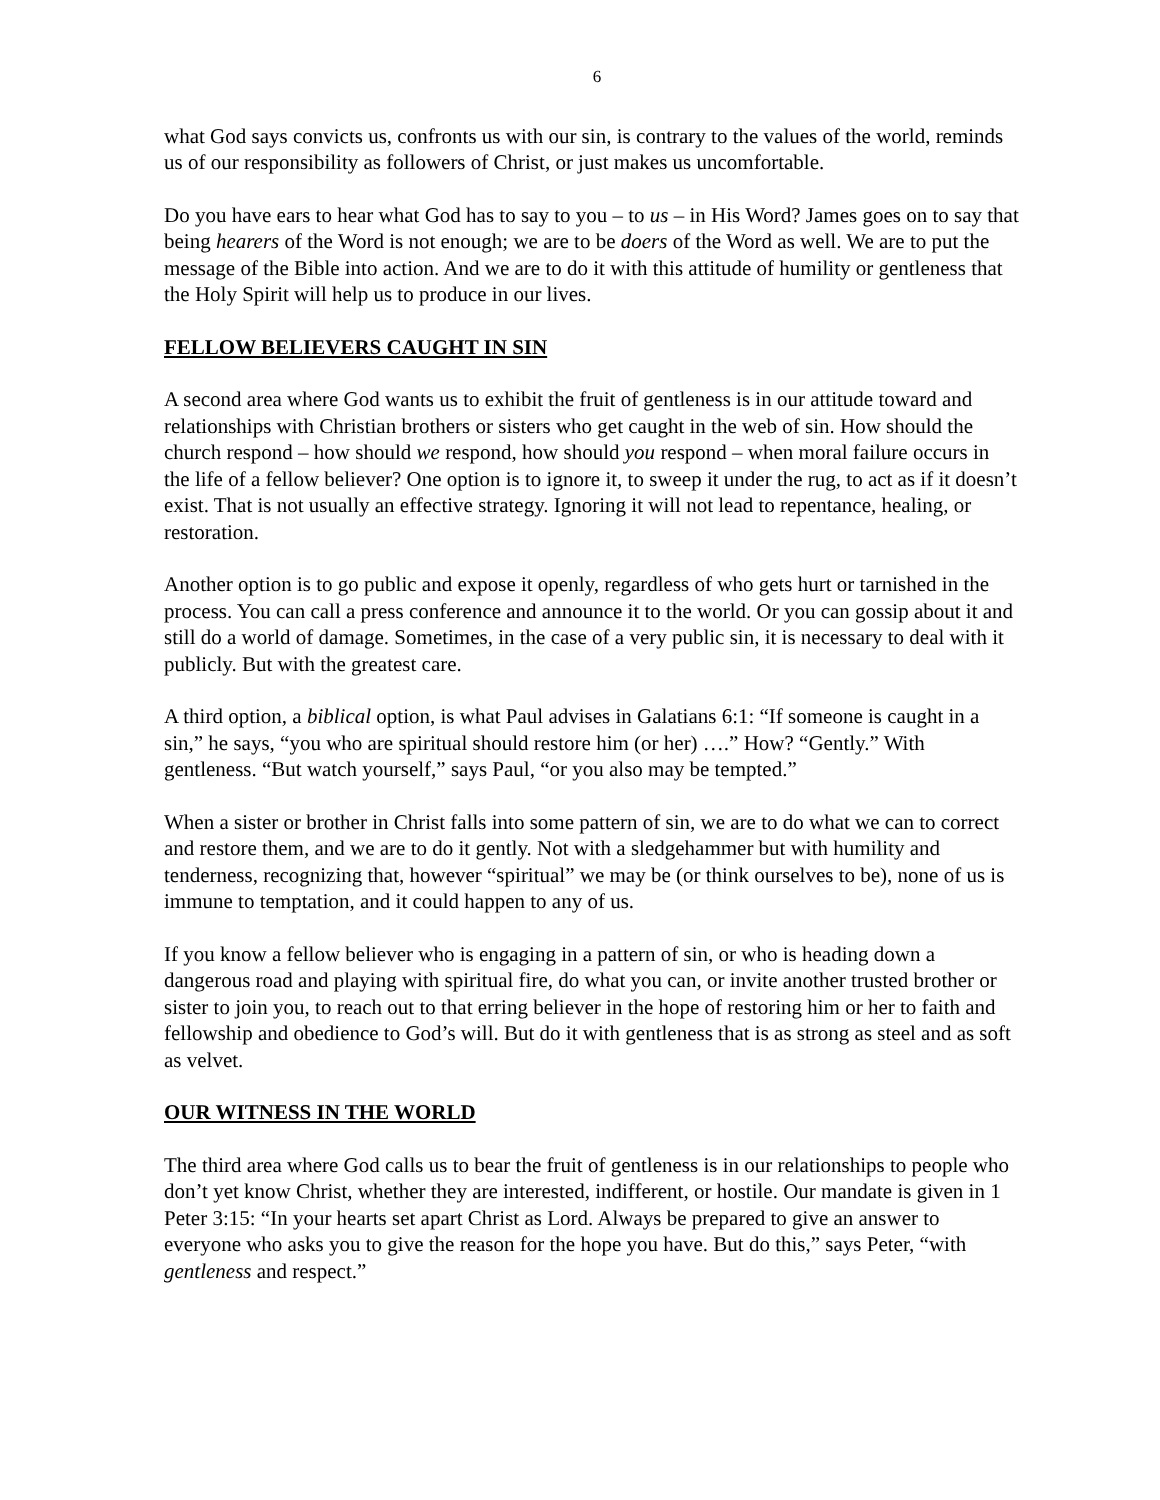6
what God says convicts us, confronts us with our sin, is contrary to the values of the world, reminds us of our responsibility as followers of Christ, or just makes us uncomfortable.
Do you have ears to hear what God has to say to you – to us – in His Word? James goes on to say that being hearers of the Word is not enough; we are to be doers of the Word as well. We are to put the message of the Bible into action. And we are to do it with this attitude of humility or gentleness that the Holy Spirit will help us to produce in our lives.
FELLOW BELIEVERS CAUGHT IN SIN
A second area where God wants us to exhibit the fruit of gentleness is in our attitude toward and relationships with Christian brothers or sisters who get caught in the web of sin. How should the church respond – how should we respond, how should you respond – when moral failure occurs in the life of a fellow believer? One option is to ignore it, to sweep it under the rug, to act as if it doesn’t exist. That is not usually an effective strategy. Ignoring it will not lead to repentance, healing, or restoration.
Another option is to go public and expose it openly, regardless of who gets hurt or tarnished in the process. You can call a press conference and announce it to the world. Or you can gossip about it and still do a world of damage. Sometimes, in the case of a very public sin, it is necessary to deal with it publicly. But with the greatest care.
A third option, a biblical option, is what Paul advises in Galatians 6:1: “If someone is caught in a sin,” he says, “you who are spiritual should restore him (or her) ….” How? “Gently.” With gentleness. “But watch yourself,” says Paul, “or you also may be tempted.”
When a sister or brother in Christ falls into some pattern of sin, we are to do what we can to correct and restore them, and we are to do it gently. Not with a sledgehammer but with humility and tenderness, recognizing that, however “spiritual” we may be (or think ourselves to be), none of us is immune to temptation, and it could happen to any of us.
If you know a fellow believer who is engaging in a pattern of sin, or who is heading down a dangerous road and playing with spiritual fire, do what you can, or invite another trusted brother or sister to join you, to reach out to that erring believer in the hope of restoring him or her to faith and fellowship and obedience to God’s will. But do it with gentleness that is as strong as steel and as soft as velvet.
OUR WITNESS IN THE WORLD
The third area where God calls us to bear the fruit of gentleness is in our relationships to people who don’t yet know Christ, whether they are interested, indifferent, or hostile. Our mandate is given in 1 Peter 3:15: “In your hearts set apart Christ as Lord. Always be prepared to give an answer to everyone who asks you to give the reason for the hope you have. But do this,” says Peter, “with gentleness and respect.”